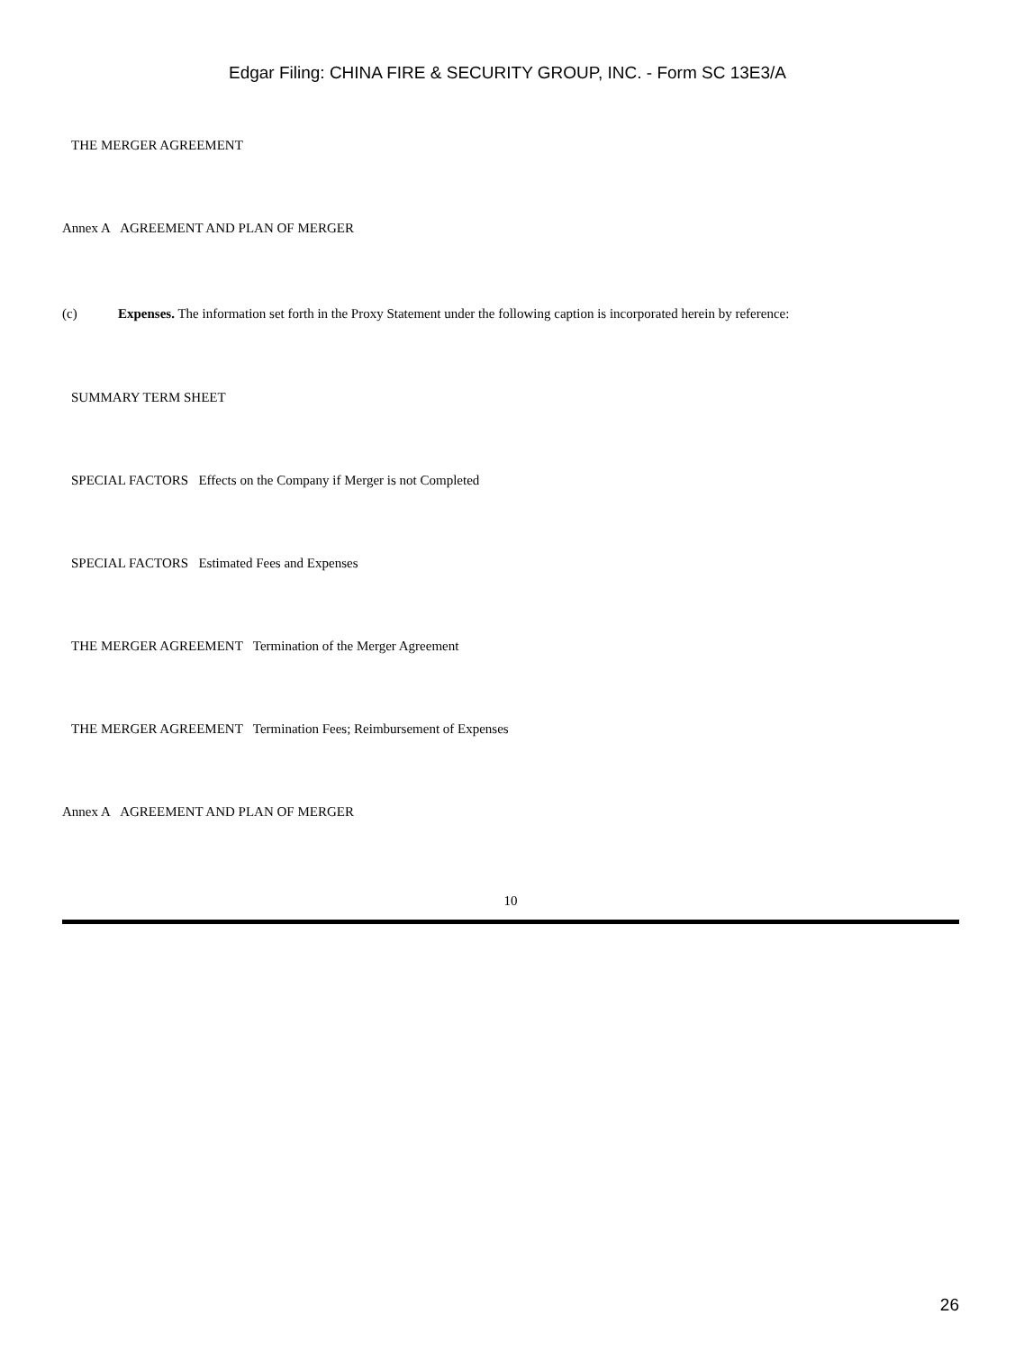Edgar Filing: CHINA FIRE & SECURITY GROUP, INC. - Form SC 13E3/A
THE MERGER AGREEMENT
Annex A AGREEMENT AND PLAN OF MERGER
(c) Expenses. The information set forth in the Proxy Statement under the following caption is incorporated herein by reference:
SUMMARY TERM SHEET
SPECIAL FACTORS Effects on the Company if Merger is not Completed
SPECIAL FACTORS Estimated Fees and Expenses
THE MERGER AGREEMENT Termination of the Merger Agreement
THE MERGER AGREEMENT Termination Fees; Reimbursement of Expenses
Annex A AGREEMENT AND PLAN OF MERGER
10
26